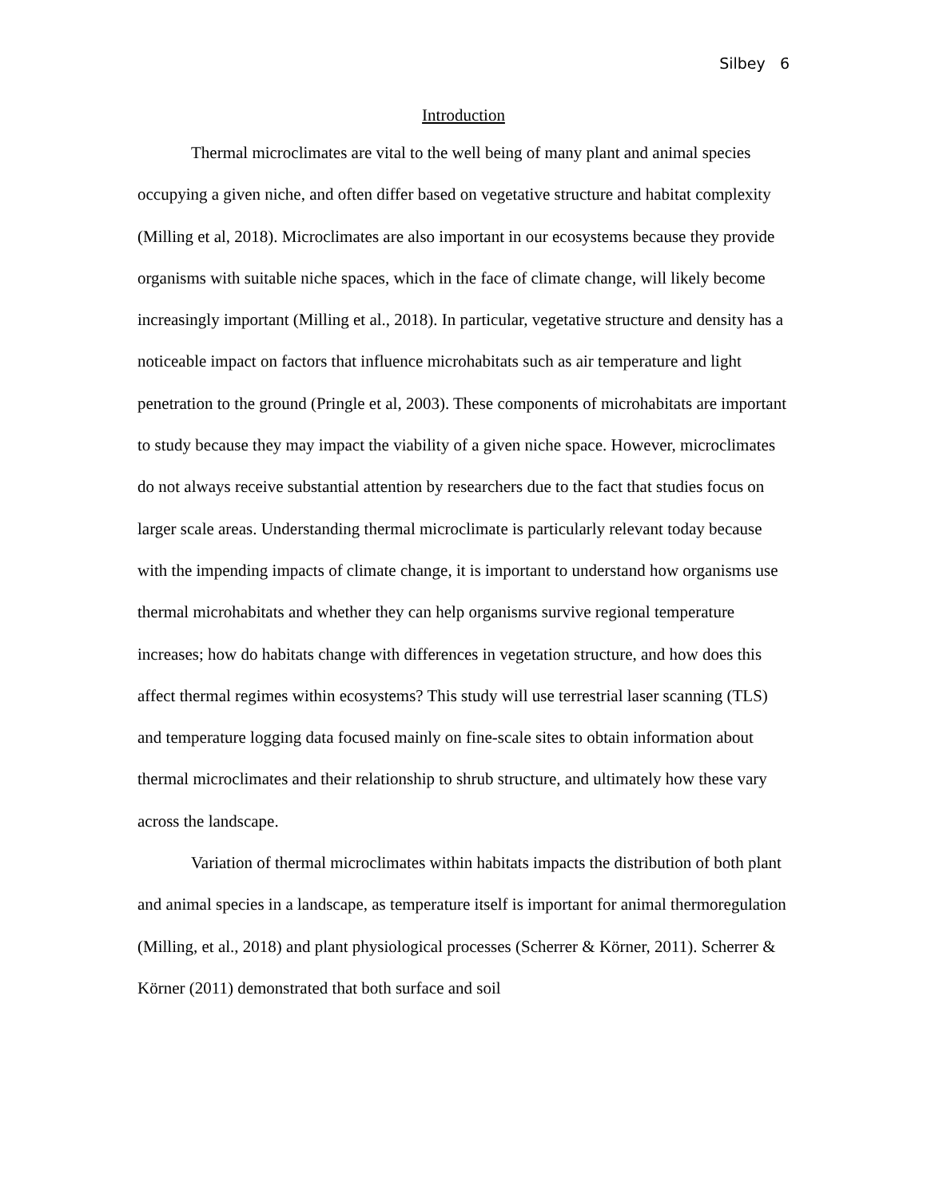Silbey 6
Introduction
Thermal microclimates are vital to the well being of many plant and animal species occupying a given niche, and often differ based on vegetative structure and habitat complexity (Milling et al, 2018). Microclimates are also important in our ecosystems because they provide organisms with suitable niche spaces, which in the face of climate change, will likely become increasingly important (Milling et al., 2018). In particular, vegetative structure and density has a noticeable impact on factors that influence microhabitats such as air temperature and light penetration to the ground (Pringle et al, 2003). These components of microhabitats are important to study because they may impact the viability of a given niche space. However, microclimates do not always receive substantial attention by researchers due to the fact that studies focus on larger scale areas. Understanding thermal microclimate is particularly relevant today because with the impending impacts of climate change, it is important to understand how organisms use thermal microhabitats and whether they can help organisms survive regional temperature increases; how do habitats change with differences in vegetation structure, and how does this affect thermal regimes within ecosystems? This study will use terrestrial laser scanning (TLS) and temperature logging data focused mainly on fine-scale sites to obtain information about thermal microclimates and their relationship to shrub structure, and ultimately how these vary across the landscape.
Variation of thermal microclimates within habitats impacts the distribution of both plant and animal species in a landscape, as temperature itself is important for animal thermoregulation (Milling, et al., 2018) and plant physiological processes (Scherrer & Körner, 2011). Scherrer & Körner (2011) demonstrated that both surface and soil